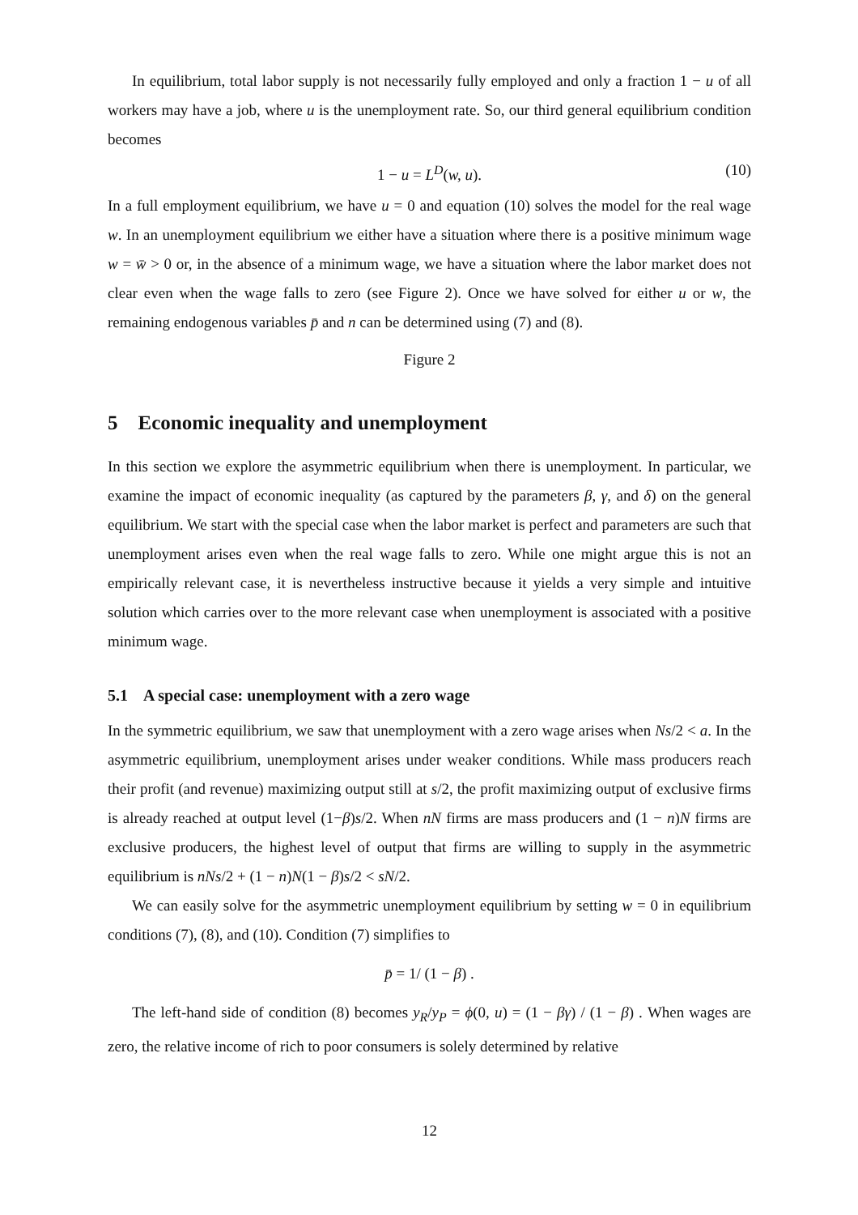In equilibrium, total labor supply is not necessarily fully employed and only a fraction 1 − u of all workers may have a job, where u is the unemployment rate. So, our third general equilibrium condition becomes
1 − u = L<sup>D</sup>(w, u). (10)
In a full employment equilibrium, we have u = 0 and equation (10) solves the model for the real wage w. In an unemployment equilibrium we either have a situation where there is a positive minimum wage w = w̄ > 0 or, in the absence of a minimum wage, we have a situation where the labor market does not clear even when the wage falls to zero (see Figure 2). Once we have solved for either u or w, the remaining endogenous variables p̄ and n can be determined using (7) and (8).
Figure 2
5 Economic inequality and unemployment
In this section we explore the asymmetric equilibrium when there is unemployment. In particular, we examine the impact of economic inequality (as captured by the parameters β, γ, and δ) on the general equilibrium. We start with the special case when the labor market is perfect and parameters are such that unemployment arises even when the real wage falls to zero. While one might argue this is not an empirically relevant case, it is nevertheless instructive because it yields a very simple and intuitive solution which carries over to the more relevant case when unemployment is associated with a positive minimum wage.
5.1 A special case: unemployment with a zero wage
In the symmetric equilibrium, we saw that unemployment with a zero wage arises when Ns/2 < a. In the asymmetric equilibrium, unemployment arises under weaker conditions. While mass producers reach their profit (and revenue) maximizing output still at s/2, the profit maximizing output of exclusive firms is already reached at output level (1−β)s/2. When nN firms are mass producers and (1 − n)N firms are exclusive producers, the highest level of output that firms are willing to supply in the asymmetric equilibrium is nNs/2 + (1 − n)N(1 − β)s/2 < sN/2.
We can easily solve for the asymmetric unemployment equilibrium by setting w = 0 in equilibrium conditions (7), (8), and (10). Condition (7) simplifies to
p̄ = 1/ (1 − β) .
The left-hand side of condition (8) becomes y<sub>R</sub>/y<sub>P</sub> = ϕ(0, u) = (1 − βγ) / (1 − β) . When wages are zero, the relative income of rich to poor consumers is solely determined by relative
12